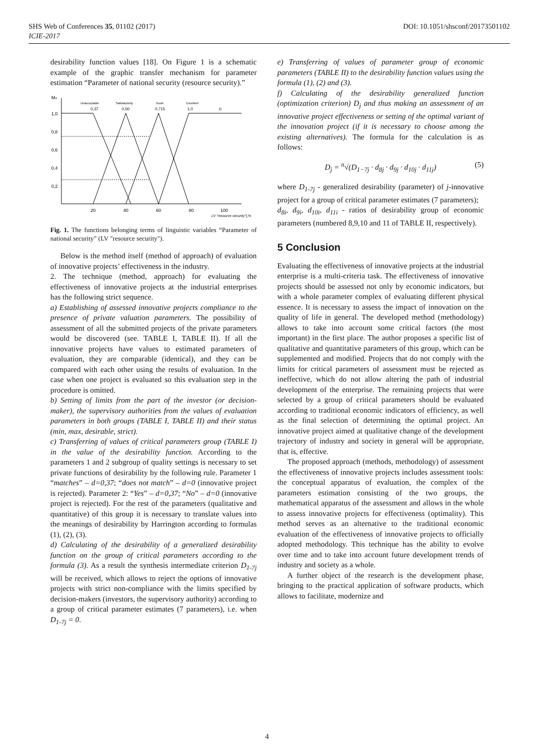SHS Web of Conferences 35, 01102 (2017) DOI: 10.1051/shsconf/20173501102
ICIE-2017
desirability function values [18]. On Figure 1 is a schematic example of the graphic transfer mechanism for parameter estimation “Parameter of national security (resource security).”
MX
1,0
0,8
0,6
0,4
0,2
Unacceptable
Satisfactorily
Good
Excellent
0,37
0,50
0,715
1,0
D
20
40
60
80
100
LV "resource security"),%
Fig. 1. The functions belonging terms of linguistic variables “Parameter of national security” (LV "resource security").
Below is the method itself (method of approach) of evaluation of innovative projects’ effectiveness in the industry.
2. The technique (method, approach) for evaluating the effectiveness of innovative projects at the industrial enterprises has the following strict sequence.
a) Establishing of assessed innovative projects compliance to the presence of private valuation parameters. The possibility of assessment of all the submitted projects of the private parameters would be discovered (see. TABLE I, TABLE II). If all the innovative projects have values to estimated parameters of evaluation, they are comparable (identical), and they can be compared with each other using the results of evaluation. In the case when one project is evaluated so this evaluation step in the procedure is omitted.
b) Setting of limits from the part of the investor (or decision-maker), the supervisory authorities from the values of evaluation parameters in both groups (TABLE I, TABLE II) and their status (min, max, desirable, strict).
c) Transferring of values of critical parameters group (TABLE I) in the value of the desirability function. According to the parameters 1 and 2 subgroup of quality settings is necessary to set private functions of desirability by the following rule. Parameter 1 “matches” – d=0,37; “does not match” – d=0 (innovative project is rejected). Parameter 2: “Yes” – d=0,37; “No” – d=0 (innovative project is rejected). For the rest of the parameters (qualitative and quantitative) of this group it is necessary to translate values into the meanings of desirability by Harrington according to formulas (1), (2), (3).
d) Calculating of the desirability of a generalized desirability function on the group of critical parameters according to the formula (3). As a result the synthesis intermediate criterion D<sub>1-7j</sub> will be received, which allows to reject the options of innovative projects with strict non-compliance with the limits specified by decision-makers (investors, the supervisory authority) according to a group of critical parameter estimates (7 parameters), i.e. when D<sub>1-7j</sub> = 0.
e) Transferring of values of parameter group of economic parameters (TABLE II) to the desirability function values using the formula (1), (2) and (3).
f) Calculating of the desirability generalized function (optimization criterion) D<sub>j</sub> and thus making an assessment of an innovative project effectiveness or setting of the optimal variant of the innovation project (if it is necessary to choose among the existing alternatives). The formula for the calculation is as follows:
D<sub>j</sub> = <sup>n</sup>√(D<sub>1−7j</sub> · d<sub>8j</sub> · d<sub>9j</sub> · d<sub>10j</sub> · d<sub>11j</sub>) (5)
where D<sub>1-7j</sub> - generalized desirability (parameter) of j-innovative project for a group of critical parameter estimates (7 parameters);
d<sub>8i</sub>, d<sub>9i</sub>, d<sub>10i</sub>, d<sub>11i</sub> - ratios of desirability group of economic parameters (numbered 8,9,10 and 11 of TABLE II, respectively).
5 Conclusion
Evaluating the effectiveness of innovative projects at the industrial enterprise is a multi-criteria task. The effectiveness of innovative projects should be assessed not only by economic indicators, but with a whole parameter complex of evaluating different physical essence. It is necessary to assess the impact of innovation on the quality of life in general. The developed method (methodology) allows to take into account some critical factors (the most important) in the first place. The author proposes a specific list of qualitative and quantitative parameters of this group, which can be supplemented and modified. Projects that do not comply with the limits for critical parameters of assessment must be rejected as ineffective, which do not allow altering the path of industrial development of the enterprise. The remaining projects that were selected by a group of critical parameters should be evaluated according to traditional economic indicators of efficiency, as well as the final selection of determining the optimal project. An innovative project aimed at qualitative change of the development trajectory of industry and society in general will be appropriate, that is, effective.
The proposed approach (methods, methodology) of assessment the effectiveness of innovative projects includes assessment tools: the conceptual apparatus of evaluation, the complex of the parameters estimation consisting of the two groups, the mathematical apparatus of the assessment and allows in the whole to assess innovative projects for effectiveness (optimality). This method serves as an alternative to the traditional economic evaluation of the effectiveness of innovative projects to officially adopted methodology. This technique has the ability to evolve over time and to take into account future development trends of industry and society as a whole.
A further object of the research is the development phase, bringing to the practical application of software products, which allows to facilitate, modernize and
4